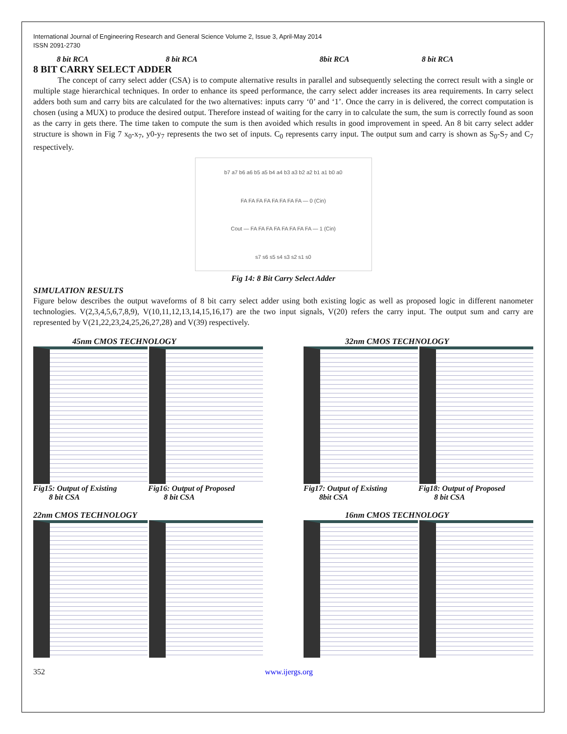International Journal of Engineering Research and General Science Volume 2, Issue 3, April-May 2014
ISSN 2091-2730
8 bit RCA 8 bit RCA 8bit RCA 8 bit RCA
8 BIT CARRY SELECT ADDER
The concept of carry select adder (CSA) is to compute alternative results in parallel and subsequently selecting the correct result with a single or multiple stage hierarchical techniques. In order to enhance its speed performance, the carry select adder increases its area requirements. In carry select adders both sum and carry bits are calculated for the two alternatives: inputs carry ‘0’ and ‘1’. Once the carry in is delivered, the correct computation is chosen (using a MUX) to produce the desired output. Therefore instead of waiting for the carry in to calculate the sum, the sum is correctly found as soon as the carry in gets there. The time taken to compute the sum is then avoided which results in good improvement in speed. An 8 bit carry select adder structure is shown in Fig 7 x<sub>0</sub>-x<sub>7</sub>, y0-y<sub>7</sub> represents the two set of inputs. C<sub>0</sub> represents carry input. The output sum and carry is shown as S<sub>0</sub>-S<sub>7</sub> and C<sub>7</sub> respectively.
b7 a7 b6 a6 b5 a5 b4 a4 b3 a3 b2 a2 b1 a1 b0 a0
FA FA FA FA FA FA FA FA — 0 (Cin)
Cout — FA FA FA FA FA FA FA FA — 1 (Cin)
s7 s6 s5 s4 s3 s2 s1 s0
Fig 14: 8 Bit Carry Select Adder
SIMULATION RESULTS
Figure below describes the output waveforms of 8 bit carry select adder using both existing logic as well as proposed logic in different nanometer technologies. V(2,3,4,5,6,7,8,9), V(10,11,12,13,14,15,16,17) are the two input signals, V(20) refers the carry input. The output sum and carry are represented by V(21,22,23,24,25,26,27,28) and V(39) respectively.
45nm CMOS TECHNOLOGY
Fig15: Output of Existing
8 bit CSA
Fig16: Output of Proposed
8 bit CSA
32nm CMOS TECHNOLOGY
Fig17: Output of Existing
8bit CSA
Fig18: Output of Proposed
8 bit CSA
22nm CMOS TECHNOLOGY 16nm CMOS TECHNOLOGY
352 www.ijergs.org